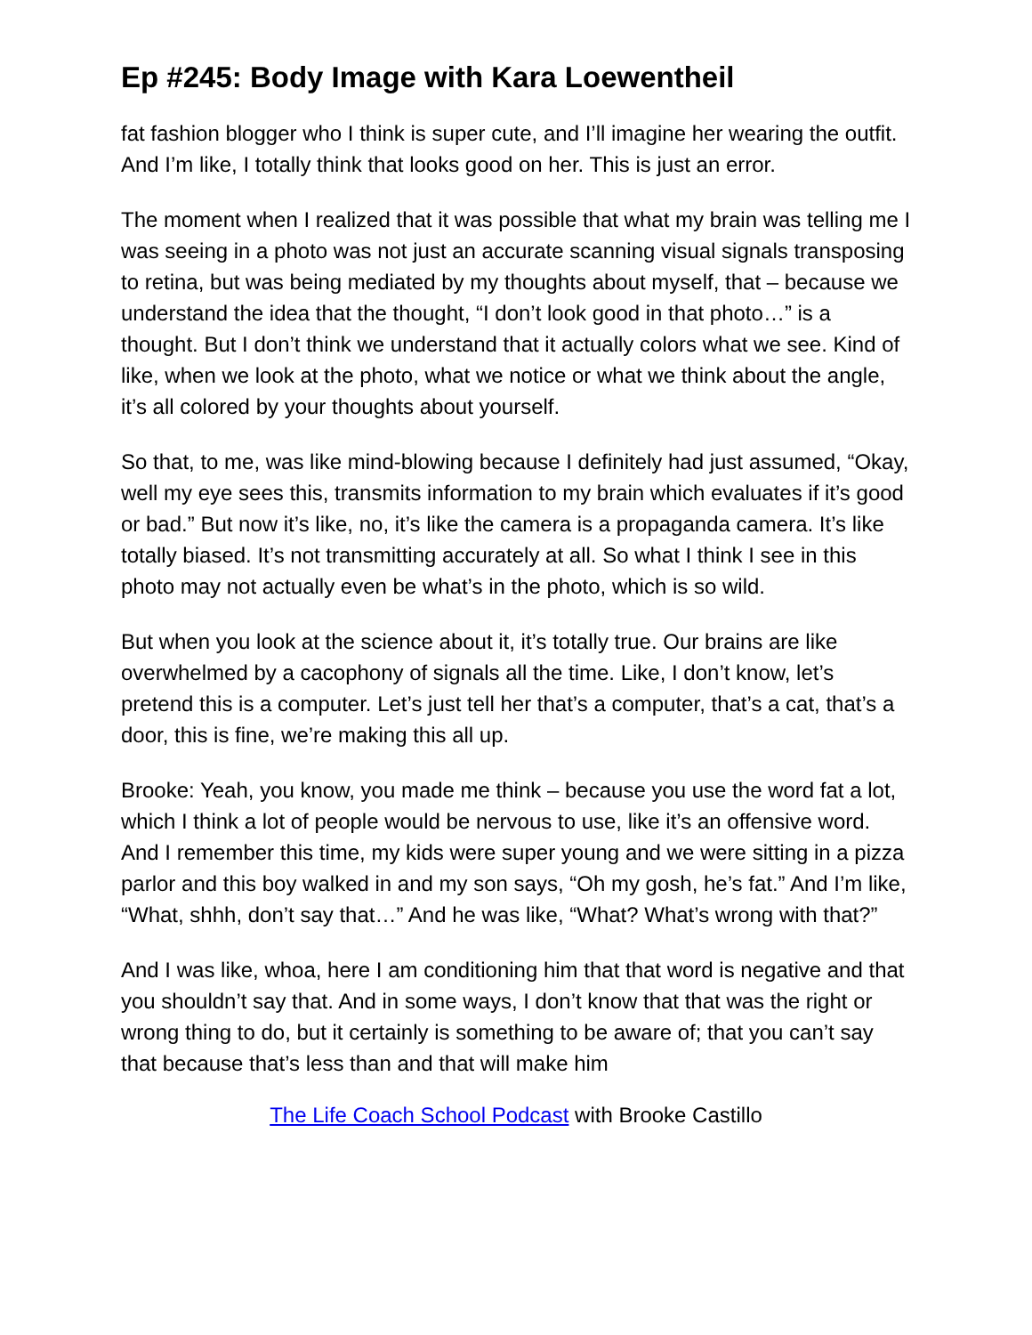Ep #245: Body Image with Kara Loewentheil
fat fashion blogger who I think is super cute, and I’ll imagine her wearing the outfit. And I’m like, I totally think that looks good on her. This is just an error.
The moment when I realized that it was possible that what my brain was telling me I was seeing in a photo was not just an accurate scanning visual signals transposing to retina, but was being mediated by my thoughts about myself, that – because we understand the idea that the thought, “I don’t look good in that photo…” is a thought. But I don’t think we understand that it actually colors what we see. Kind of like, when we look at the photo, what we notice or what we think about the angle, it’s all colored by your thoughts about yourself.
So that, to me, was like mind-blowing because I definitely had just assumed, “Okay, well my eye sees this, transmits information to my brain which evaluates if it’s good or bad.” But now it’s like, no, it’s like the camera is a propaganda camera. It’s like totally biased. It’s not transmitting accurately at all. So what I think I see in this photo may not actually even be what’s in the photo, which is so wild.
But when you look at the science about it, it’s totally true. Our brains are like overwhelmed by a cacophony of signals all the time. Like, I don’t know, let’s pretend this is a computer. Let’s just tell her that’s a computer, that’s a cat, that’s a door, this is fine, we’re making this all up.
Brooke: Yeah, you know, you made me think – because you use the word fat a lot, which I think a lot of people would be nervous to use, like it’s an offensive word. And I remember this time, my kids were super young and we were sitting in a pizza parlor and this boy walked in and my son says, “Oh my gosh, he’s fat.” And I’m like, “What, shhh, don’t say that…” And he was like, “What? What’s wrong with that?”
And I was like, whoa, here I am conditioning him that that word is negative and that you shouldn’t say that. And in some ways, I don’t know that that was the right or wrong thing to do, but it certainly is something to be aware of; that you can’t say that because that’s less than and that will make him
The Life Coach School Podcast with Brooke Castillo